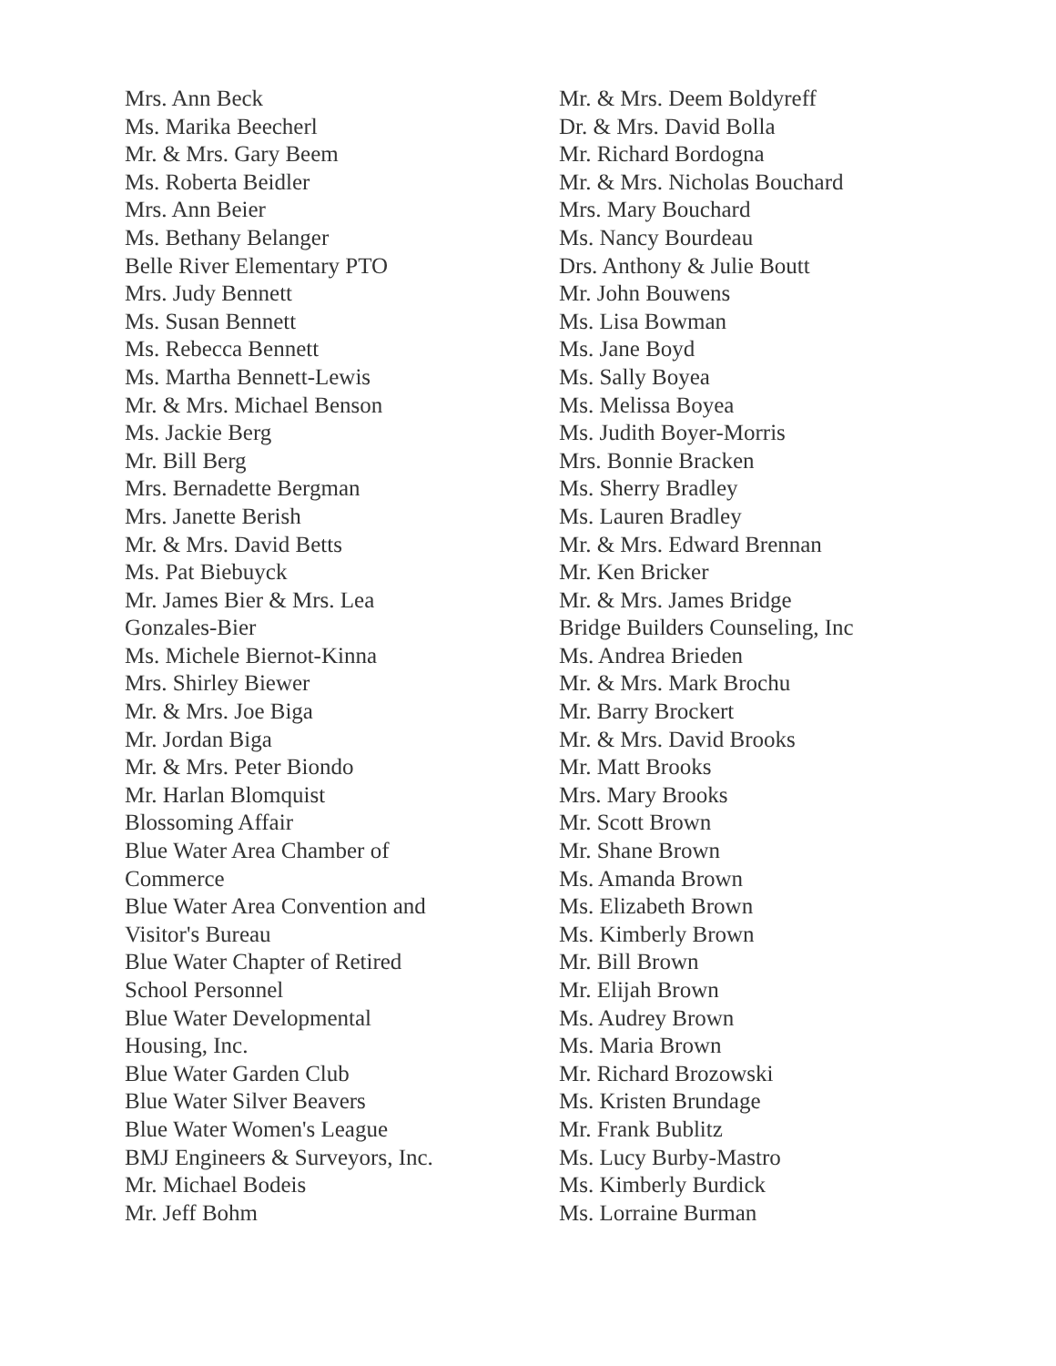Mrs. Ann Beck
Ms. Marika Beecherl
Mr. & Mrs. Gary Beem
Ms. Roberta Beidler
Mrs. Ann Beier
Ms. Bethany Belanger
Belle River Elementary PTO
Mrs. Judy Bennett
Ms. Susan Bennett
Ms. Rebecca Bennett
Ms. Martha Bennett-Lewis
Mr. & Mrs. Michael Benson
Ms. Jackie Berg
Mr. Bill Berg
Mrs. Bernadette Bergman
Mrs. Janette Berish
Mr. & Mrs. David Betts
Ms. Pat Biebuyck
Mr. James Bier & Mrs. Lea
Gonzales-Bier
Ms. Michele Biernot-Kinna
Mrs. Shirley Biewer
Mr. & Mrs. Joe Biga
Mr. Jordan Biga
Mr. & Mrs. Peter Biondo
Mr. Harlan Blomquist
Blossoming Affair
Blue Water Area Chamber of
Commerce
Blue Water Area Convention and
Visitor's Bureau
Blue Water Chapter of Retired
School Personnel
Blue Water Developmental
Housing, Inc.
Blue Water Garden Club
Blue Water Silver Beavers
Blue Water Women's League
BMJ Engineers & Surveyors, Inc.
Mr. Michael Bodeis
Mr. Jeff Bohm
Mr. & Mrs. Deem Boldyreff
Dr. & Mrs. David Bolla
Mr. Richard Bordogna
Mr. & Mrs. Nicholas Bouchard
Mrs. Mary Bouchard
Ms. Nancy Bourdeau
Drs. Anthony & Julie Boutt
Mr. John Bouwens
Ms. Lisa Bowman
Ms. Jane Boyd
Ms. Sally Boyea
Ms. Melissa Boyea
Ms. Judith Boyer-Morris
Mrs. Bonnie Bracken
Ms. Sherry Bradley
Ms. Lauren Bradley
Mr. & Mrs. Edward Brennan
Mr. Ken Bricker
Mr. & Mrs. James Bridge
Bridge Builders Counseling, Inc
Ms. Andrea Brieden
Mr. & Mrs. Mark Brochu
Mr. Barry Brockert
Mr. & Mrs. David Brooks
Mr. Matt Brooks
Mrs. Mary Brooks
Mr. Scott Brown
Mr. Shane Brown
Ms. Amanda Brown
Ms. Elizabeth Brown
Ms. Kimberly Brown
Mr. Bill Brown
Mr. Elijah Brown
Ms. Audrey Brown
Ms. Maria Brown
Mr. Richard Brozowski
Ms. Kristen Brundage
Mr. Frank Bublitz
Ms. Lucy Burby-Mastro
Ms. Kimberly Burdick
Ms. Lorraine Burman